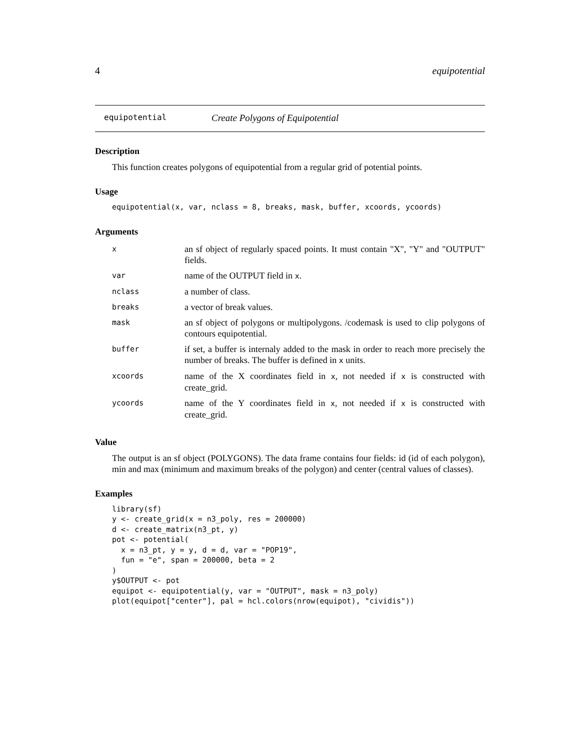4 equipotential
equipotential Create Polygons of Equipotential
Description
This function creates polygons of equipotential from a regular grid of potential points.
Usage
equipotential(x, var, nclass = 8, breaks, mask, buffer, xcoords, ycoords)
Arguments
| x | an sf object of regularly spaced points. It must contain "X", "Y" and "OUTPUT" fields. |
| var | name of the OUTPUT field in x . |
| nclass | a number of class. |
| breaks | a vector of break values. |
| mask | an sf object of polygons or multipolygons. /codemask is used to clip polygons of contours equipotential. |
| buffer | if set, a buffer is internaly added to the mask in order to reach more precisely the number of breaks. The buffer is defined in x units. |
| xcoords | name of the X coordinates field in x , not needed if x is constructed with create_grid. |
| ycoords | name of the Y coordinates field in x , not needed if x is constructed with create_grid. |
Value
The output is an sf object (POLYGONS). The data frame contains four fields: id (id of each polygon), min and max (minimum and maximum breaks of the polygon) and center (central values of classes).
Examples
library(sf)
y <- create_grid(x = n3_poly, res = 200000)
d <- create_matrix(n3_pt, y)
pot <- potential(
  x = n3_pt, y = y, d = d, var = "POP19",
  fun = "e", span = 200000, beta = 2
)
y$OUTPUT <- pot
equipot <- equipotential(y, var = "OUTPUT", mask = n3_poly)
plot(equipot["center"], pal = hcl.colors(nrow(equipot), "cividis"))